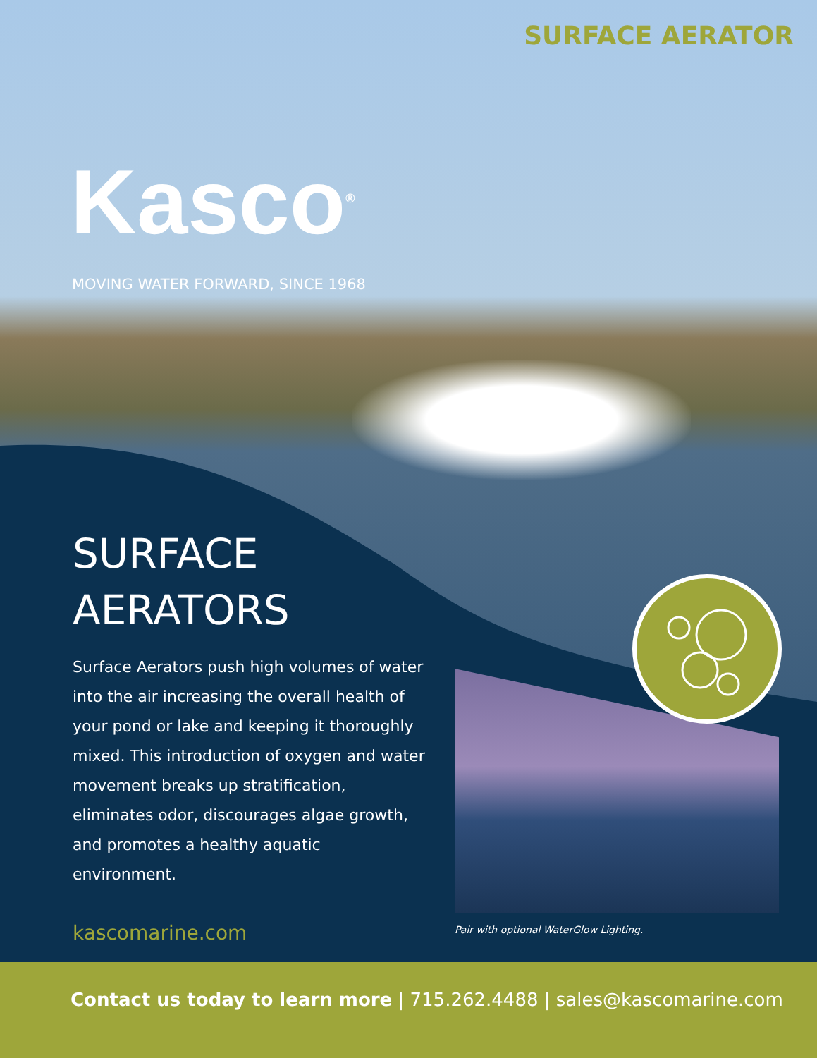SURFACE AERATOR
Kasco<sup>®</sup>
MOVING WATER FORWARD, SINCE 1968
SURFACE
AERATORS
Surface Aerators push high volumes of water into the air increasing the overall health of your pond or lake and keeping it thoroughly mixed. This introduction of oxygen and water movement breaks up stratification, eliminates odor, discourages algae growth, and promotes a healthy aquatic environment.
kascomarine.com
Pair with optional WaterGlow Lighting.
Contact us today to learn more | 715.262.4488 | sales@kascomarine.com